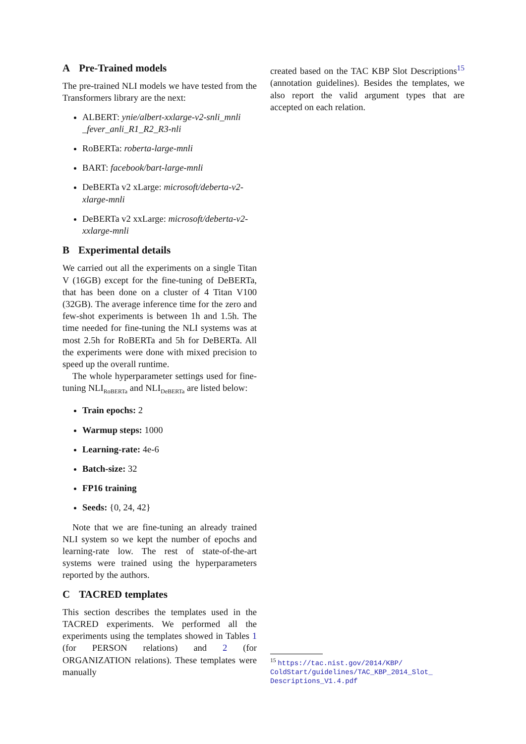A Pre-Trained models
The pre-trained NLI models we have tested from the Transformers library are the next:
ALBERT: ynie/albert-xxlarge-v2-snli_mnli _fever_anli_R1_R2_R3-nli
RoBERTa: roberta-large-mnli
BART: facebook/bart-large-mnli
DeBERTa v2 xLarge: microsoft/deberta-v2-xlarge-mnli
DeBERTa v2 xxLarge: microsoft/deberta-v2-xxlarge-mnli
B Experimental details
We carried out all the experiments on a single Titan V (16GB) except for the fine-tuning of DeBERTa, that has been done on a cluster of 4 Titan V100 (32GB). The average inference time for the zero and few-shot experiments is between 1h and 1.5h. The time needed for fine-tuning the NLI systems was at most 2.5h for RoBERTa and 5h for DeBERTa. All the experiments were done with mixed precision to speed up the overall runtime.
The whole hyperparameter settings used for fine-tuning NLI<sub>RoBERTa</sub> and NLI<sub>DeBERTa</sub> are listed below:
Train epochs: 2
Warmup steps: 1000
Learning-rate: 4e-6
Batch-size: 32
FP16 training
Seeds: {0, 24, 42}
Note that we are fine-tuning an already trained NLI system so we kept the number of epochs and learning-rate low. The rest of state-of-the-art systems were trained using the hyperparameters reported by the authors.
C TACRED templates
This section describes the templates used in the TACRED experiments. We performed all the experiments using the templates showed in Tables 1 (for PERSON relations) and 2 (for ORGANIZATION relations). These templates were manually
created based on the TAC KBP Slot Descriptions<sup>15</sup> (annotation guidelines). Besides the templates, we also report the valid argument types that are accepted on each relation.
<sup>15</sup> https://tac.nist.gov/2014/KBP/ ColdStart/guidelines/TAC_KBP_2014_Slot_ Descriptions_V1.4.pdf